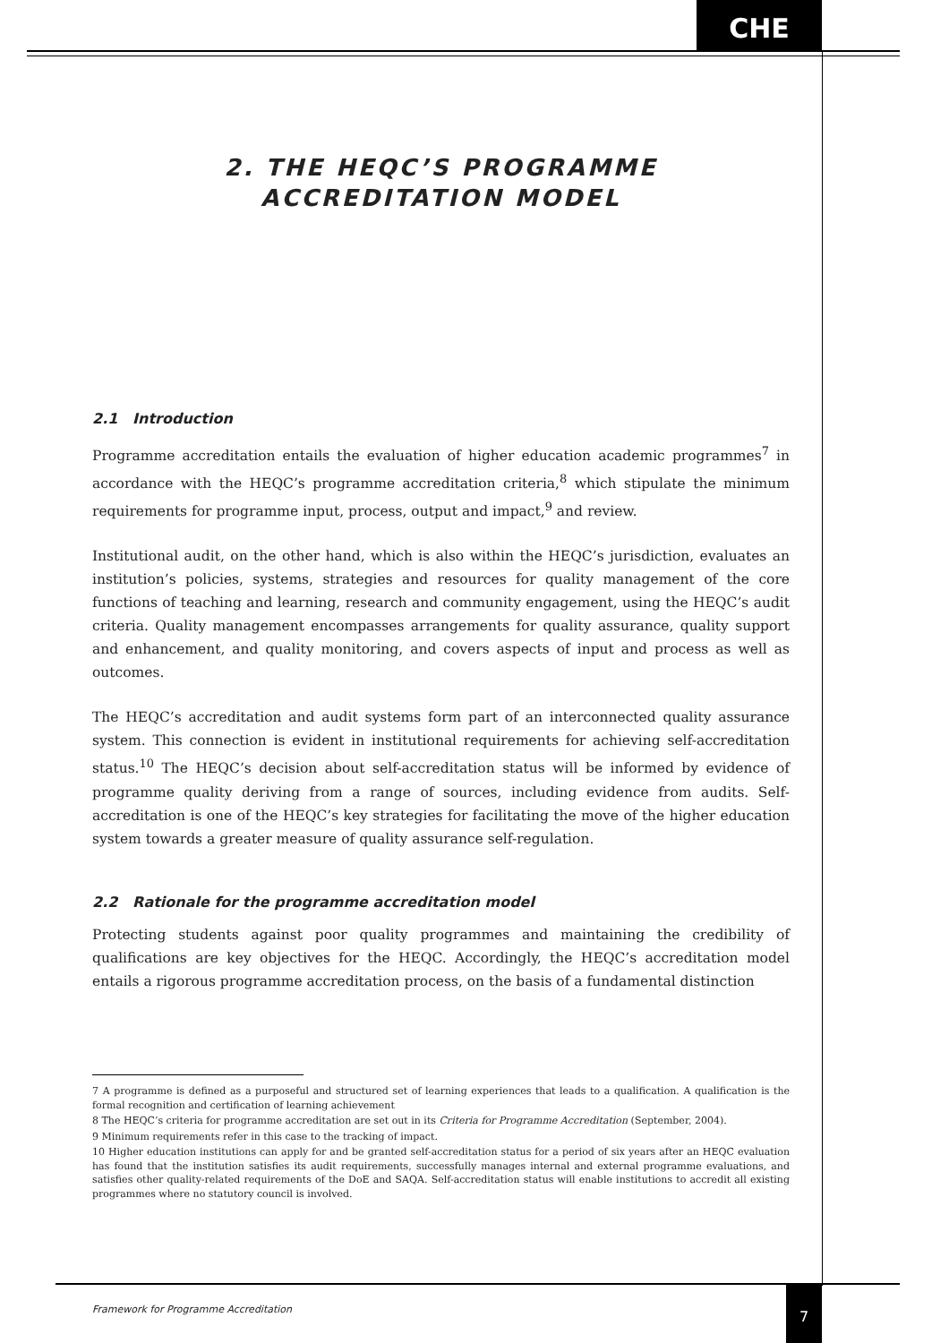CHE
2. THE HEQC’S PROGRAMME
ACCREDITATION MODEL
2.1 Introduction
Programme accreditation entails the evaluation of higher education academic programmes<sup>7</sup> in accordance with the HEQC’s programme accreditation criteria,<sup>8</sup> which stipulate the minimum requirements for programme input, process, output and impact,<sup>9</sup> and review.
Institutional audit, on the other hand, which is also within the HEQC’s jurisdiction, evaluates an institution’s policies, systems, strategies and resources for quality management of the core functions of teaching and learning, research and community engagement, using the HEQC’s audit criteria. Quality management encompasses arrangements for quality assurance, quality support and enhancement, and quality monitoring, and covers aspects of input and process as well as outcomes.
The HEQC’s accreditation and audit systems form part of an interconnected quality assurance system. This connection is evident in institutional requirements for achieving self-accreditation status.<sup>10</sup> The HEQC’s decision about self-accreditation status will be informed by evidence of programme quality deriving from a range of sources, including evidence from audits. Self-accreditation is one of the HEQC’s key strategies for facilitating the move of the higher education system towards a greater measure of quality assurance self-regulation.
2.2 Rationale for the programme accreditation model
Protecting students against poor quality programmes and maintaining the credibility of qualifications are key objectives for the HEQC. Accordingly, the HEQC’s accreditation model entails a rigorous programme accreditation process, on the basis of a fundamental distinction
7 A programme is defined as a purposeful and structured set of learning experiences that leads to a qualification. A qualification is the formal recognition and certification of learning achievement
8 The HEQC’s criteria for programme accreditation are set out in its Criteria for Programme Accreditation (September, 2004).
9 Minimum requirements refer in this case to the tracking of impact.
10 Higher education institutions can apply for and be granted self-accreditation status for a period of six years after an HEQC evaluation has found that the institution satisfies its audit requirements, successfully manages internal and external programme evaluations, and satisfies other quality-related requirements of the DoE and SAQA. Self-accreditation status will enable institutions to accredit all existing programmes where no statutory council is involved.
Framework for Programme Accreditation
7